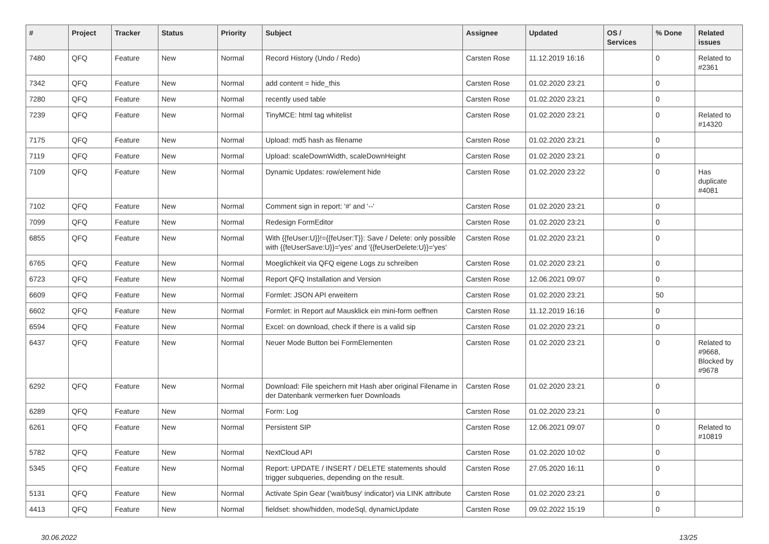| # | Project | Tracker | Status | Priority | Subject | Assignee | Updated | OS / Services | % Done | Related issues |
| --- | --- | --- | --- | --- | --- | --- | --- | --- | --- | --- |
| 7480 | QFQ | Feature | New | Normal | Record History (Undo / Redo) | Carsten Rose | 11.12.2019 16:16 | | 0 | Related to #2361 |
| 7342 | QFQ | Feature | New | Normal | add content = hide_this | Carsten Rose | 01.02.2020 23:21 | | 0 | |
| 7280 | QFQ | Feature | New | Normal | recently used table | Carsten Rose | 01.02.2020 23:21 | | 0 | |
| 7239 | QFQ | Feature | New | Normal | TinyMCE: html tag whitelist | Carsten Rose | 01.02.2020 23:21 | | 0 | Related to #14320 |
| 7175 | QFQ | Feature | New | Normal | Upload: md5 hash as filename | Carsten Rose | 01.02.2020 23:21 | | 0 | |
| 7119 | QFQ | Feature | New | Normal | Upload: scaleDownWidth, scaleDownHeight | Carsten Rose | 01.02.2020 23:21 | | 0 | |
| 7109 | QFQ | Feature | New | Normal | Dynamic Updates: row/element hide | Carsten Rose | 01.02.2020 23:22 | | 0 | Has duplicate #4081 |
| 7102 | QFQ | Feature | New | Normal | Comment sign in report: '#' and '--' | Carsten Rose | 01.02.2020 23:21 | | 0 | |
| 7099 | QFQ | Feature | New | Normal | Redesign FormEditor | Carsten Rose | 01.02.2020 23:21 | | 0 | |
| 6855 | QFQ | Feature | New | Normal | With {{feUser:U}}!={{feUser:T}}: Save / Delete: only possible with {{feUserSave:U}}='yes' and '{{feUserDelete:U}}='yes' | Carsten Rose | 01.02.2020 23:21 | | 0 | |
| 6765 | QFQ | Feature | New | Normal | Moeglichkeit via QFQ eigene Logs zu schreiben | Carsten Rose | 01.02.2020 23:21 | | 0 | |
| 6723 | QFQ | Feature | New | Normal | Report QFQ Installation and Version | Carsten Rose | 12.06.2021 09:07 | | 0 | |
| 6609 | QFQ | Feature | New | Normal | Formlet: JSON API erweitern | Carsten Rose | 01.02.2020 23:21 | | 50 | |
| 6602 | QFQ | Feature | New | Normal | Formlet: in Report auf Mausklick ein mini-form oeffnen | Carsten Rose | 11.12.2019 16:16 | | 0 | |
| 6594 | QFQ | Feature | New | Normal | Excel: on download, check if there is a valid sip | Carsten Rose | 01.02.2020 23:21 | | 0 | |
| 6437 | QFQ | Feature | New | Normal | Neuer Mode Button bei FormElementen | Carsten Rose | 01.02.2020 23:21 | | 0 | Related to #9668, Blocked by #9678 |
| 6292 | QFQ | Feature | New | Normal | Download: File speichern mit Hash aber original Filename in der Datenbank vermerken fuer Downloads | Carsten Rose | 01.02.2020 23:21 | | 0 | |
| 6289 | QFQ | Feature | New | Normal | Form: Log | Carsten Rose | 01.02.2020 23:21 | | 0 | |
| 6261 | QFQ | Feature | New | Normal | Persistent SIP | Carsten Rose | 12.06.2021 09:07 | | 0 | Related to #10819 |
| 5782 | QFQ | Feature | New | Normal | NextCloud API | Carsten Rose | 01.02.2020 10:02 | | 0 | |
| 5345 | QFQ | Feature | New | Normal | Report: UPDATE / INSERT / DELETE statements should trigger subqueries, depending on the result. | Carsten Rose | 27.05.2020 16:11 | | 0 | |
| 5131 | QFQ | Feature | New | Normal | Activate Spin Gear ('wait/busy' indicator) via LINK attribute | Carsten Rose | 01.02.2020 23:21 | | 0 | |
| 4413 | QFQ | Feature | New | Normal | fieldset: show/hidden, modeSql, dynamicUpdate | Carsten Rose | 09.02.2022 15:19 | | 0 | |
30.06.2022 13/25